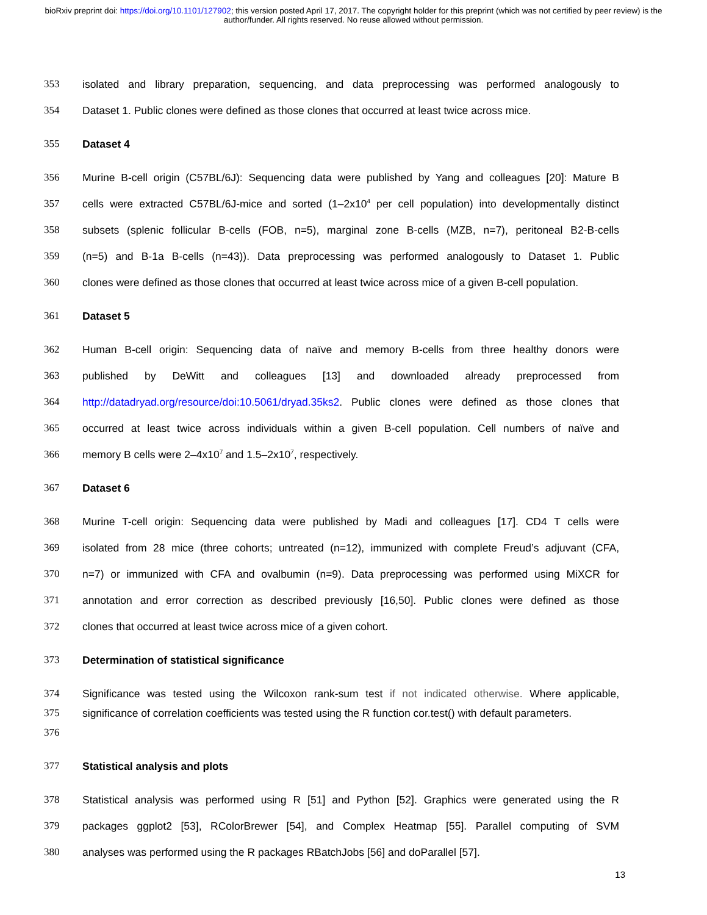bioRxiv preprint doi: https://doi.org/10.1101/127902; this version posted April 17, 2017. The copyright holder for this preprint (which was not certified by peer review) is the author/funder. All rights reserved. No reuse allowed without permission.
353 isolated and library preparation, sequencing, and data preprocessing was performed analogously to
354 Dataset 1. Public clones were defined as those clones that occurred at least twice across mice.
355 Dataset 4
356 Murine B-cell origin (C57BL/6J): Sequencing data were published by Yang and colleagues [20]: Mature B
357 cells were extracted C57BL/6J-mice and sorted (1–2x10<sup>4</sup> per cell population) into developmentally distinct
358 subsets (splenic follicular B-cells (FOB, n=5), marginal zone B-cells (MZB, n=7), peritoneal B2-B-cells
359 (n=5) and B-1a B-cells (n=43)). Data preprocessing was performed analogously to Dataset 1. Public
360 clones were defined as those clones that occurred at least twice across mice of a given B-cell population.
361 Dataset 5
362 Human B-cell origin: Sequencing data of naïve and memory B-cells from three healthy donors were
363 published by DeWitt and colleagues [13] and downloaded already preprocessed from
364 http://datadryad.org/resource/doi:10.5061/dryad.35ks2. Public clones were defined as those clones that
365 occurred at least twice across individuals within a given B-cell population. Cell numbers of naïve and
366 memory B cells were 2–4x10<sup>7</sup> and 1.5–2x10<sup>7</sup>, respectively.
367 Dataset 6
368 Murine T-cell origin: Sequencing data were published by Madi and colleagues [17]. CD4 T cells were
369 isolated from 28 mice (three cohorts; untreated (n=12), immunized with complete Freud’s adjuvant (CFA,
370 n=7) or immunized with CFA and ovalbumin (n=9). Data preprocessing was performed using MiXCR for
371 annotation and error correction as described previously [16,50]. Public clones were defined as those
372 clones that occurred at least twice across mice of a given cohort.
373 Determination of statistical significance
374 Significance was tested using the Wilcoxon rank-sum test if not indicated otherwise. Where applicable,
375 significance of correlation coefficients was tested using the R function cor.test() with default parameters.
376
377 Statistical analysis and plots
378 Statistical analysis was performed using R [51] and Python [52]. Graphics were generated using the R
379 packages ggplot2 [53], RColorBrewer [54], and Complex Heatmap [55]. Parallel computing of SVM
380 analyses was performed using the R packages RBatchJobs [56] and doParallel [57].
13